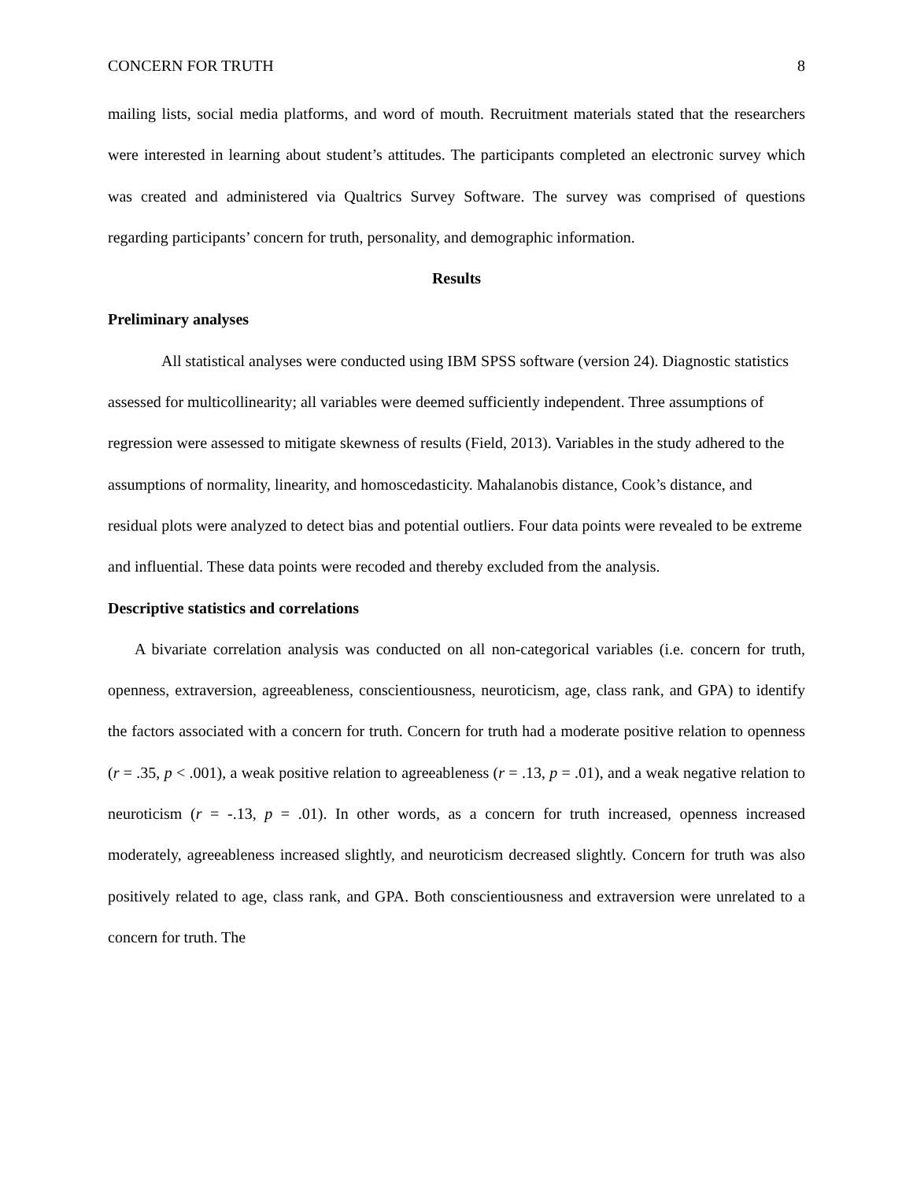CONCERN FOR TRUTH 8
mailing lists, social media platforms, and word of mouth. Recruitment materials stated that the researchers were interested in learning about student’s attitudes. The participants completed an electronic survey which was created and administered via Qualtrics Survey Software. The survey was comprised of questions regarding participants’ concern for truth, personality, and demographic information.
Results
Preliminary analyses
All statistical analyses were conducted using IBM SPSS software (version 24). Diagnostic statistics assessed for multicollinearity; all variables were deemed sufficiently independent. Three assumptions of regression were assessed to mitigate skewness of results (Field, 2013). Variables in the study adhered to the assumptions of normality, linearity, and homoscedasticity. Mahalanobis distance, Cook’s distance, and residual plots were analyzed to detect bias and potential outliers. Four data points were revealed to be extreme and influential. These data points were recoded and thereby excluded from the analysis.
Descriptive statistics and correlations
A bivariate correlation analysis was conducted on all non-categorical variables (i.e. concern for truth, openness, extraversion, agreeableness, conscientiousness, neuroticism, age, class rank, and GPA) to identify the factors associated with a concern for truth. Concern for truth had a moderate positive relation to openness (r = .35, p < .001), a weak positive relation to agreeableness (r = .13, p = .01), and a weak negative relation to neuroticism (r = -.13, p = .01). In other words, as a concern for truth increased, openness increased moderately, agreeableness increased slightly, and neuroticism decreased slightly. Concern for truth was also positively related to age, class rank, and GPA. Both conscientiousness and extraversion were unrelated to a concern for truth. The